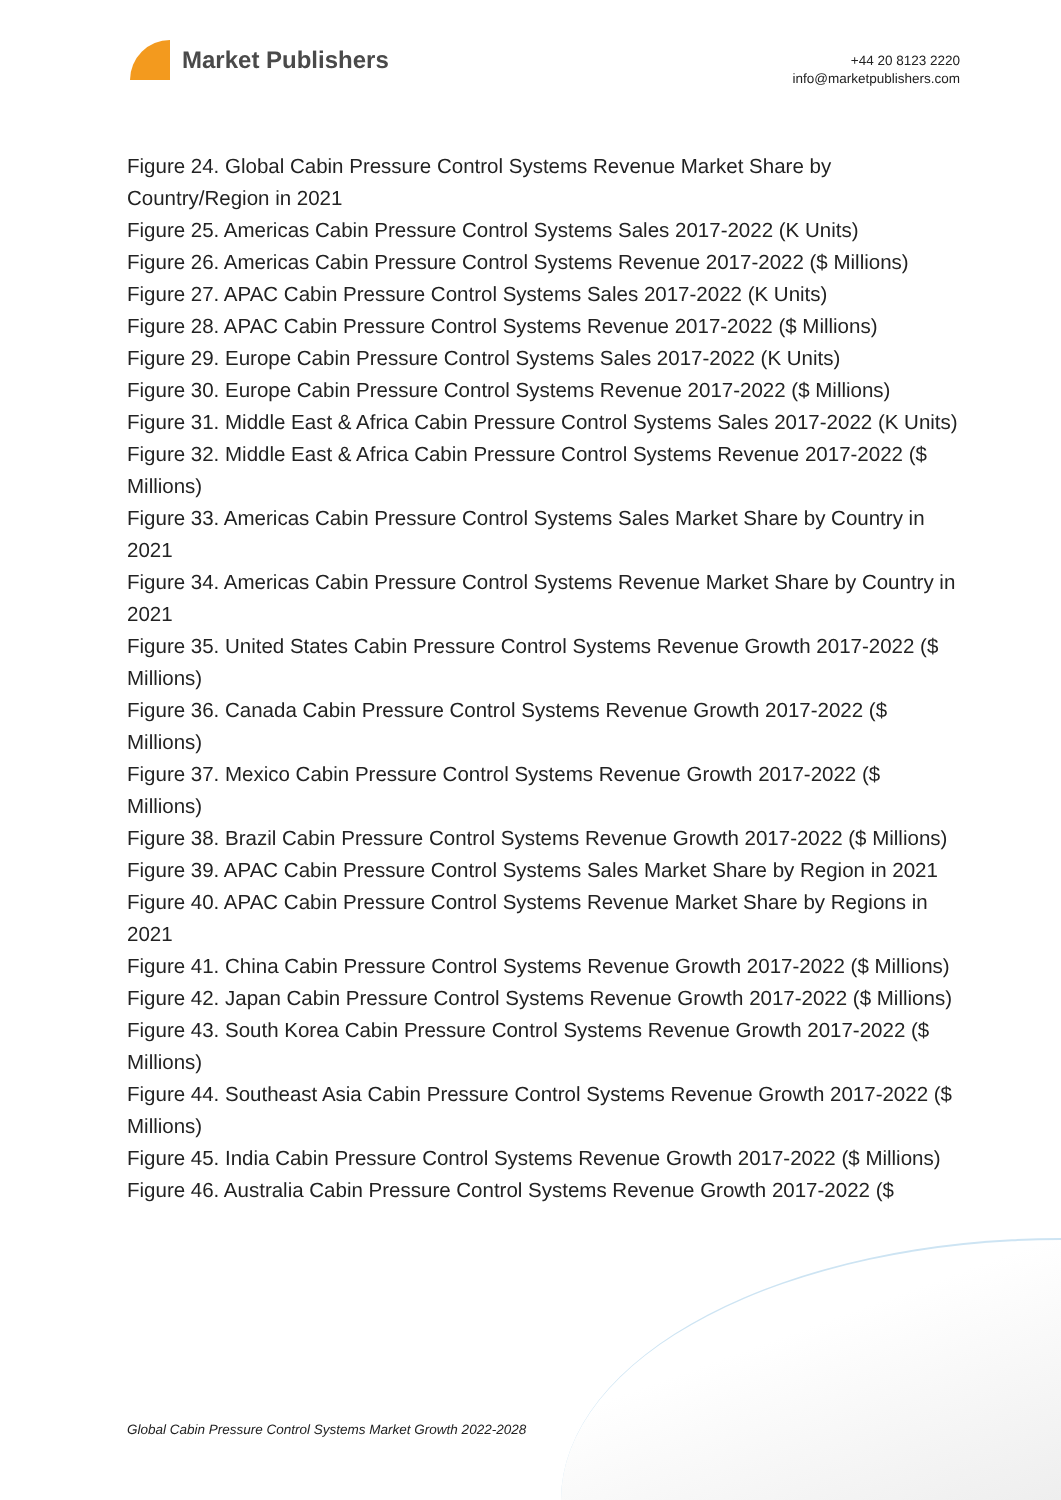Market Publishers
+44 20 8123 2220
info@marketpublishers.com
Figure 24. Global Cabin Pressure Control Systems Revenue Market Share by Country/Region in 2021
Figure 25. Americas Cabin Pressure Control Systems Sales 2017-2022 (K Units)
Figure 26. Americas Cabin Pressure Control Systems Revenue 2017-2022 ($ Millions)
Figure 27. APAC Cabin Pressure Control Systems Sales 2017-2022 (K Units)
Figure 28. APAC Cabin Pressure Control Systems Revenue 2017-2022 ($ Millions)
Figure 29. Europe Cabin Pressure Control Systems Sales 2017-2022 (K Units)
Figure 30. Europe Cabin Pressure Control Systems Revenue 2017-2022 ($ Millions)
Figure 31. Middle East & Africa Cabin Pressure Control Systems Sales 2017-2022 (K Units)
Figure 32. Middle East & Africa Cabin Pressure Control Systems Revenue 2017-2022 ($ Millions)
Figure 33. Americas Cabin Pressure Control Systems Sales Market Share by Country in 2021
Figure 34. Americas Cabin Pressure Control Systems Revenue Market Share by Country in 2021
Figure 35. United States Cabin Pressure Control Systems Revenue Growth 2017-2022 ($ Millions)
Figure 36. Canada Cabin Pressure Control Systems Revenue Growth 2017-2022 ($ Millions)
Figure 37. Mexico Cabin Pressure Control Systems Revenue Growth 2017-2022 ($ Millions)
Figure 38. Brazil Cabin Pressure Control Systems Revenue Growth 2017-2022 ($ Millions)
Figure 39. APAC Cabin Pressure Control Systems Sales Market Share by Region in 2021
Figure 40. APAC Cabin Pressure Control Systems Revenue Market Share by Regions in 2021
Figure 41. China Cabin Pressure Control Systems Revenue Growth 2017-2022 ($ Millions)
Figure 42. Japan Cabin Pressure Control Systems Revenue Growth 2017-2022 ($ Millions)
Figure 43. South Korea Cabin Pressure Control Systems Revenue Growth 2017-2022 ($ Millions)
Figure 44. Southeast Asia Cabin Pressure Control Systems Revenue Growth 2017-2022 ($ Millions)
Figure 45. India Cabin Pressure Control Systems Revenue Growth 2017-2022 ($ Millions)
Figure 46. Australia Cabin Pressure Control Systems Revenue Growth 2017-2022 ($
Global Cabin Pressure Control Systems Market Growth 2022-2028